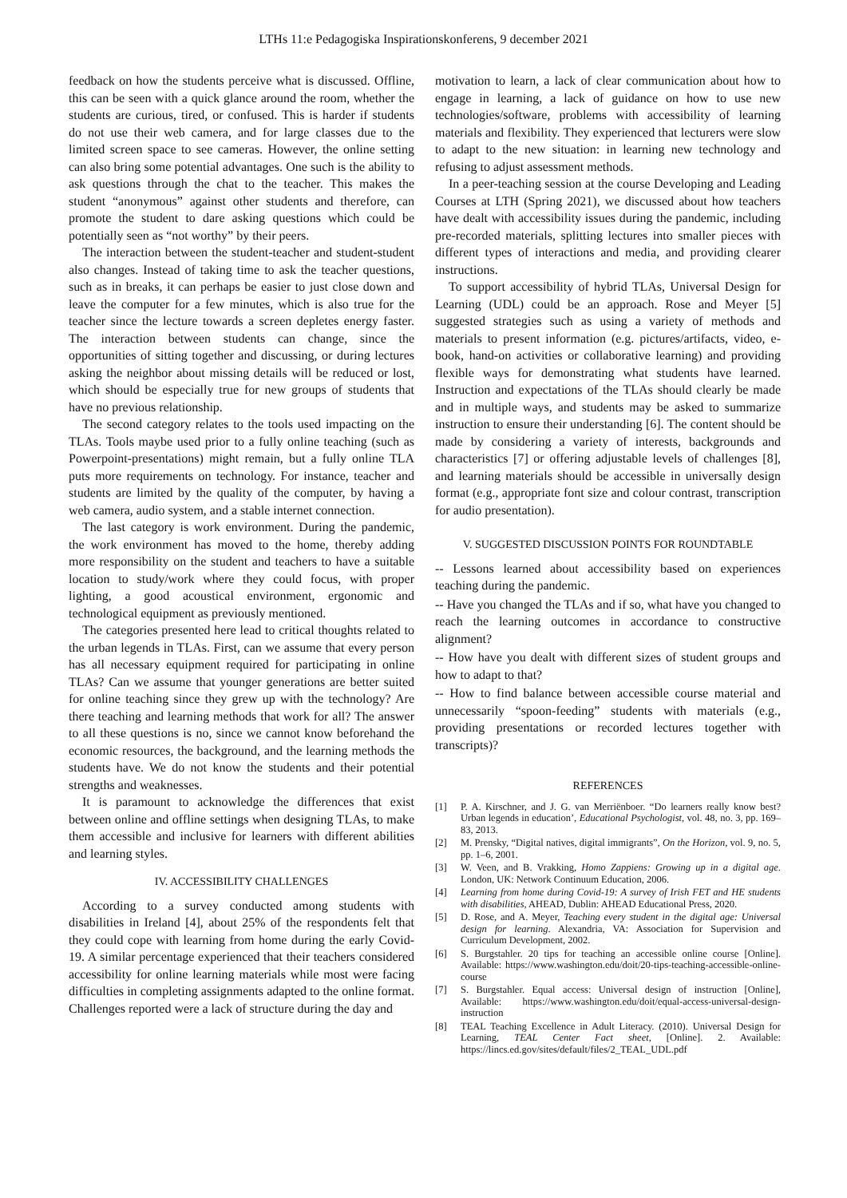LTHs 11:e Pedagogiska Inspirationskonferens, 9 december 2021
feedback on how the students perceive what is discussed. Offline, this can be seen with a quick glance around the room, whether the students are curious, tired, or confused. This is harder if students do not use their web camera, and for large classes due to the limited screen space to see cameras. However, the online setting can also bring some potential advantages. One such is the ability to ask questions through the chat to the teacher. This makes the student “anonymous” against other students and therefore, can promote the student to dare asking questions which could be potentially seen as “not worthy” by their peers.
The interaction between the student-teacher and student-student also changes. Instead of taking time to ask the teacher questions, such as in breaks, it can perhaps be easier to just close down and leave the computer for a few minutes, which is also true for the teacher since the lecture towards a screen depletes energy faster. The interaction between students can change, since the opportunities of sitting together and discussing, or during lectures asking the neighbor about missing details will be reduced or lost, which should be especially true for new groups of students that have no previous relationship.
The second category relates to the tools used impacting on the TLAs. Tools maybe used prior to a fully online teaching (such as Powerpoint-presentations) might remain, but a fully online TLA puts more requirements on technology. For instance, teacher and students are limited by the quality of the computer, by having a web camera, audio system, and a stable internet connection.
The last category is work environment. During the pandemic, the work environment has moved to the home, thereby adding more responsibility on the student and teachers to have a suitable location to study/work where they could focus, with proper lighting, a good acoustical environment, ergonomic and technological equipment as previously mentioned.
The categories presented here lead to critical thoughts related to the urban legends in TLAs. First, can we assume that every person has all necessary equipment required for participating in online TLAs? Can we assume that younger generations are better suited for online teaching since they grew up with the technology? Are there teaching and learning methods that work for all? The answer to all these questions is no, since we cannot know beforehand the economic resources, the background, and the learning methods the students have. We do not know the students and their potential strengths and weaknesses.
It is paramount to acknowledge the differences that exist between online and offline settings when designing TLAs, to make them accessible and inclusive for learners with different abilities and learning styles.
IV. ACCESSIBILITY CHALLENGES
According to a survey conducted among students with disabilities in Ireland [4], about 25% of the respondents felt that they could cope with learning from home during the early Covid-19. A similar percentage experienced that their teachers considered accessibility for online learning materials while most were facing difficulties in completing assignments adapted to the online format. Challenges reported were a lack of structure during the day and
motivation to learn, a lack of clear communication about how to engage in learning, a lack of guidance on how to use new technologies/software, problems with accessibility of learning materials and flexibility. They experienced that lecturers were slow to adapt to the new situation: in learning new technology and refusing to adjust assessment methods.
In a peer-teaching session at the course Developing and Leading Courses at LTH (Spring 2021), we discussed about how teachers have dealt with accessibility issues during the pandemic, including pre-recorded materials, splitting lectures into smaller pieces with different types of interactions and media, and providing clearer instructions.
To support accessibility of hybrid TLAs, Universal Design for Learning (UDL) could be an approach. Rose and Meyer [5] suggested strategies such as using a variety of methods and materials to present information (e.g. pictures/artifacts, video, e-book, hand-on activities or collaborative learning) and providing flexible ways for demonstrating what students have learned. Instruction and expectations of the TLAs should clearly be made and in multiple ways, and students may be asked to summarize instruction to ensure their understanding [6]. The content should be made by considering a variety of interests, backgrounds and characteristics [7] or offering adjustable levels of challenges [8], and learning materials should be accessible in universally design format (e.g., appropriate font size and colour contrast, transcription for audio presentation).
V. SUGGESTED DISCUSSION POINTS FOR ROUNDTABLE
-- Lessons learned about accessibility based on experiences teaching during the pandemic.
-- Have you changed the TLAs and if so, what have you changed to reach the learning outcomes in accordance to constructive alignment?
-- How have you dealt with different sizes of student groups and how to adapt to that?
-- How to find balance between accessible course material and unnecessarily “spoon-feeding” students with materials (e.g., providing presentations or recorded lectures together with transcripts)?
REFERENCES
[1] P. A. Kirschner, and J. G. van Merriënboer. “Do learners really know best? Urban legends in education’, Educational Psychologist, vol. 48, no. 3, pp. 169–83, 2013.
[2] M. Prensky, “Digital natives, digital immigrants”, On the Horizon, vol. 9, no. 5, pp. 1–6, 2001.
[3] W. Veen, and B. Vrakking, Homo Zappiens: Growing up in a digital age. London, UK: Network Continuum Education, 2006.
[4] Learning from home during Covid-19: A survey of Irish FET and HE students with disabilities, AHEAD, Dublin: AHEAD Educational Press, 2020.
[5] D. Rose, and A. Meyer, Teaching every student in the digital age: Universal design for learning. Alexandria, VA: Association for Supervision and Curriculum Development, 2002.
[6] S. Burgstahler. 20 tips for teaching an accessible online course [Online]. Available: https://www.washington.edu/doit/20-tips-teaching-accessible-online-course
[7] S. Burgstahler. Equal access: Universal design of instruction [Online], Available: https://www.washington.edu/doit/equal-access-universal-design-instruction
[8] TEAL Teaching Excellence in Adult Literacy. (2010). Universal Design for Learning, TEAL Center Fact sheet, [Online]. 2. Available: https://lincs.ed.gov/sites/default/files/2_TEAL_UDL.pdf